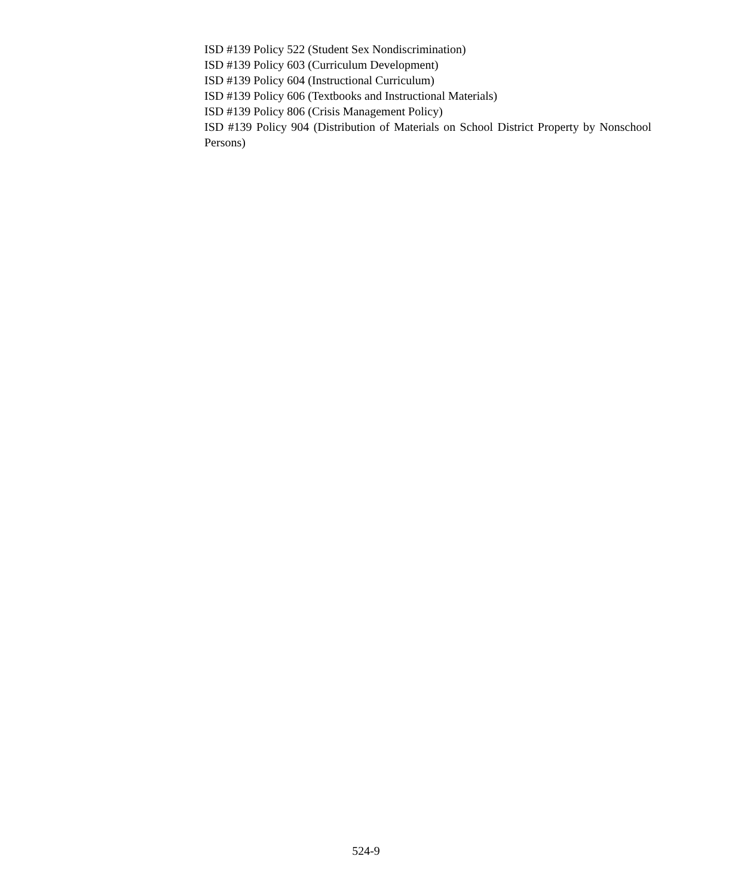ISD #139 Policy 522 (Student Sex Nondiscrimination)
ISD #139 Policy 603 (Curriculum Development)
ISD #139 Policy 604 (Instructional Curriculum)
ISD #139 Policy 606 (Textbooks and Instructional Materials)
ISD #139 Policy 806 (Crisis Management Policy)
ISD #139 Policy 904 (Distribution of Materials on School District Property by Nonschool Persons)
524-9